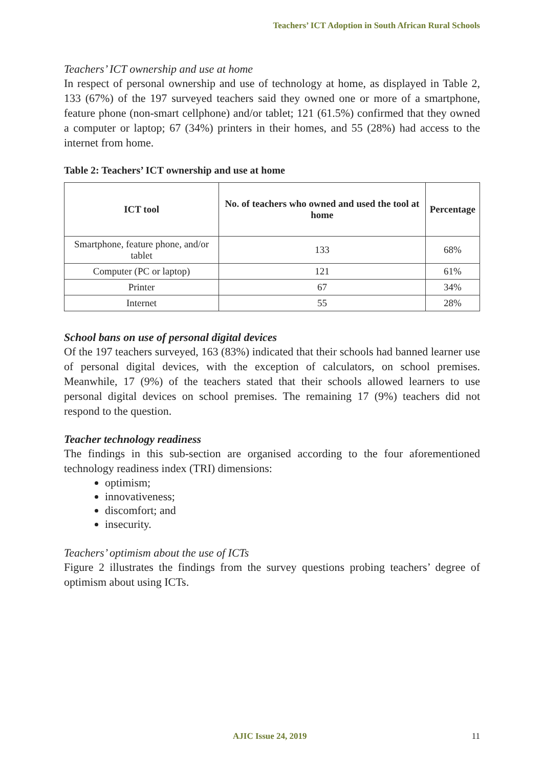Teachers’ ICT Adoption in South African Rural Schools
Teachers’ ICT ownership and use at home
In respect of personal ownership and use of technology at home, as displayed in Table 2, 133 (67%) of the 197 surveyed teachers said they owned one or more of a smartphone, feature phone (non-smart cellphone) and/or tablet; 121 (61.5%) confirmed that they owned a computer or laptop; 67 (34%) printers in their homes, and 55 (28%) had access to the internet from home.
Table 2: Teachers’ ICT ownership and use at home
| ICT tool | No. of teachers who owned and used the tool at home | Percentage |
| --- | --- | --- |
| Smartphone, feature phone, and/or tablet | 133 | 68% |
| Computer (PC or laptop) | 121 | 61% |
| Printer | 67 | 34% |
| Internet | 55 | 28% |
School bans on use of personal digital devices
Of the 197 teachers surveyed, 163 (83%) indicated that their schools had banned learner use of personal digital devices, with the exception of calculators, on school premises. Meanwhile, 17 (9%) of the teachers stated that their schools allowed learners to use personal digital devices on school premises. The remaining 17 (9%) teachers did not respond to the question.
Teacher technology readiness
The findings in this sub-section are organised according to the four aforementioned technology readiness index (TRI) dimensions:
optimism;
innovativeness;
discomfort; and
insecurity.
Teachers’ optimism about the use of ICTs
Figure 2 illustrates the findings from the survey questions probing teachers’ degree of optimism about using ICTs.
AJIC Issue 24, 2019 11